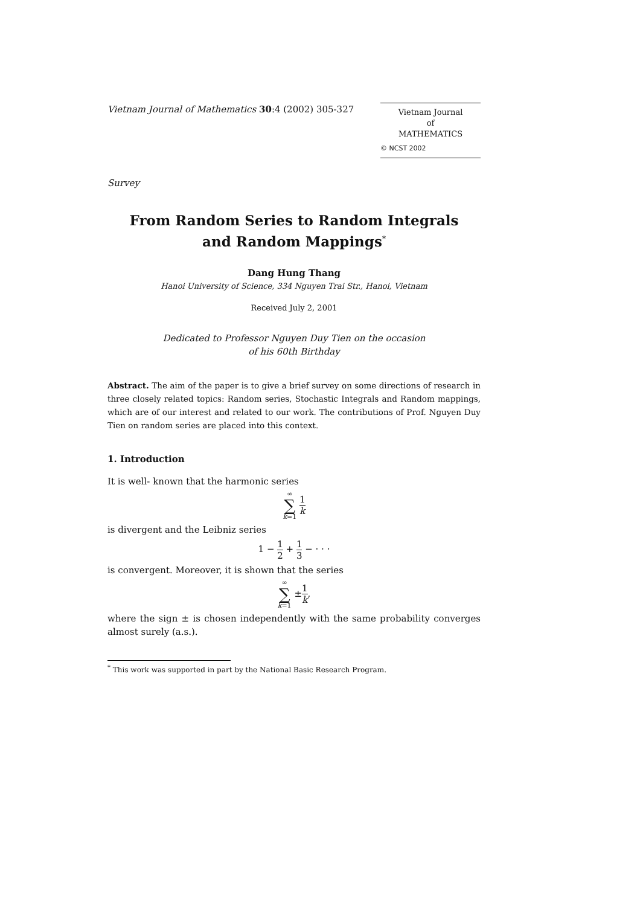Vietnam Journal of Mathematics 30:4 (2002) 305-327
Vietnam Journal
of
MATHEMATICS
© NCST 2002
Survey
From Random Series to Random Integrals
and Random Mappings<sup>*</sup>
Dang Hung Thang
Hanoi University of Science, 334 Nguyen Trai Str., Hanoi, Vietnam
Received July 2, 2001
Dedicated to Professor Nguyen Duy Tien on the occasion
of his 60th Birthday
Abstract. The aim of the paper is to give a brief survey on some directions of research in three closely related topics: Random series, Stochastic Integrals and Random mappings, which are of our interest and related to our work. The contributions of Prof. Nguyen Duy Tien on random series are placed into this context.
1. Introduction
It is well- known that the harmonic series
∞ ∑ k=1 1 k
is divergent and the Leibniz series
1 − 1 2 + 1 3 − · · ·
is convergent. Moreover, it is shown that the series
∞ ∑ k=1 ±1 k,
where the sign ± is chosen independently with the same probability converges almost surely (a.s.).
<sup>*</sup> This work was supported in part by the National Basic Research Program.